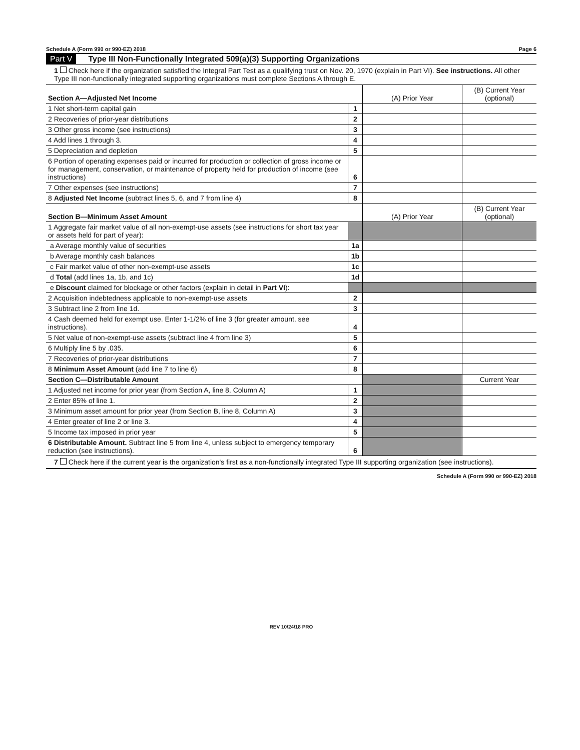Schedule A (Form 990 or 990-EZ) 2018 Page 6
Part V Type III Non-Functionally Integrated 509(a)(3) Supporting Organizations
1 Check here if the organization satisfied the Integral Part Test as a qualifying trust on Nov. 20, 1970 (explain in Part VI). See instructions. All other Type III non-functionally integrated supporting organizations must complete Sections A through E.
| Section A—Adjusted Net Income | | (A) Prior Year | (B) Current Year (optional) |
| --- | --- | --- | --- |
| 1 Net short-term capital gain | 1 | | |
| 2 Recoveries of prior-year distributions | 2 | | |
| 3 Other gross income (see instructions) | 3 | | |
| 4 Add lines 1 through 3. | 4 | | |
| 5 Depreciation and depletion | 5 | | |
| 6 Portion of operating expenses paid or incurred for production or collection of gross income or for management, conservation, or maintenance of property held for production of income (see instructions) | 6 | | |
| 7 Other expenses (see instructions) | 7 | | |
| 8 Adjusted Net Income (subtract lines 5, 6, and 7 from line 4) | 8 | | |
| Section B—Minimum Asset Amount | | (A) Prior Year | (B) Current Year (optional) |
| 1 Aggregate fair market value of all non-exempt-use assets (see instructions for short tax year or assets held for part of year): | | | |
| a Average monthly value of securities | 1a | | |
| b Average monthly cash balances | 1b | | |
| c Fair market value of other non-exempt-use assets | 1c | | |
| d Total (add lines 1a, 1b, and 1c) | 1d | | |
| e Discount claimed for blockage or other factors (explain in detail in Part VI ): | | | |
| 2 Acquisition indebtedness applicable to non-exempt-use assets | 2 | | |
| 3 Subtract line 2 from line 1d. | 3 | | |
| 4 Cash deemed held for exempt use. Enter 1-1/2% of line 3 (for greater amount, see instructions). | 4 | | |
| 5 Net value of non-exempt-use assets (subtract line 4 from line 3) | 5 | | |
| 6 Multiply line 5 by .035. | 6 | | |
| 7 Recoveries of prior-year distributions | 7 | | |
| 8 Minimum Asset Amount (add line 7 to line 6) | 8 | | |
| Section C—Distributable Amount | | | Current Year |
| 1 Adjusted net income for prior year (from Section A, line 8, Column A) | 1 | | |
| 2 Enter 85% of line 1. | 2 | | |
| 3 Minimum asset amount for prior year (from Section B, line 8, Column A) | 3 | | |
| 4 Enter greater of line 2 or line 3. | 4 | | |
| 5 Income tax imposed in prior year | 5 | | |
| 6 Distributable Amount. Subtract line 5 from line 4, unless subject to emergency temporary reduction (see instructions). | 6 | | |
7 Check here if the current year is the organization's first as a non-functionally integrated Type III supporting organization (see instructions).
Schedule A (Form 990 or 990-EZ) 2018
REV 10/24/18 PRO